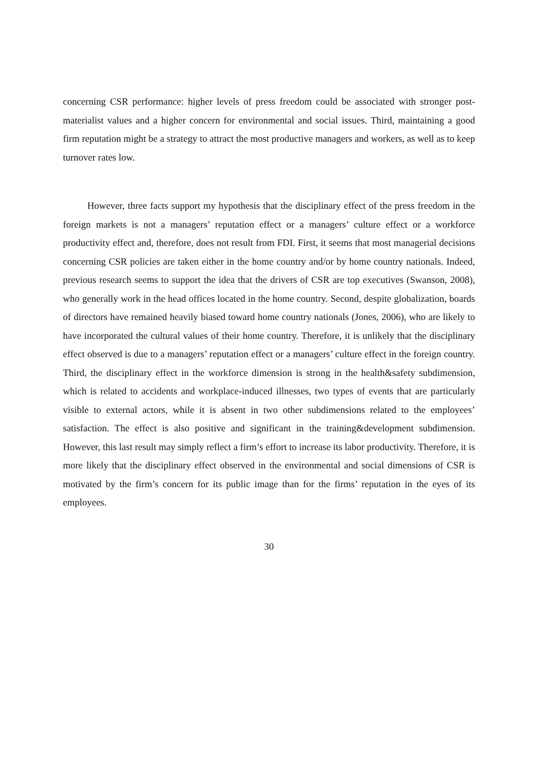concerning CSR performance: higher levels of press freedom could be associated with stronger post-materialist values and a higher concern for environmental and social issues. Third, maintaining a good firm reputation might be a strategy to attract the most productive managers and workers, as well as to keep turnover rates low.
However, three facts support my hypothesis that the disciplinary effect of the press freedom in the foreign markets is not a managers’ reputation effect or a managers’ culture effect or a workforce productivity effect and, therefore, does not result from FDI. First, it seems that most managerial decisions concerning CSR policies are taken either in the home country and/or by home country nationals. Indeed, previous research seems to support the idea that the drivers of CSR are top executives (Swanson, 2008), who generally work in the head offices located in the home country. Second, despite globalization, boards of directors have remained heavily biased toward home country nationals (Jones, 2006), who are likely to have incorporated the cultural values of their home country. Therefore, it is unlikely that the disciplinary effect observed is due to a managers’ reputation effect or a managers’ culture effect in the foreign country. Third, the disciplinary effect in the workforce dimension is strong in the health&safety subdimension, which is related to accidents and workplace-induced illnesses, two types of events that are particularly visible to external actors, while it is absent in two other subdimensions related to the employees’ satisfaction. The effect is also positive and significant in the training&development subdimension. However, this last result may simply reflect a firm’s effort to increase its labor productivity. Therefore, it is more likely that the disciplinary effect observed in the environmental and social dimensions of CSR is motivated by the firm’s concern for its public image than for the firms’ reputation in the eyes of its employees.
30